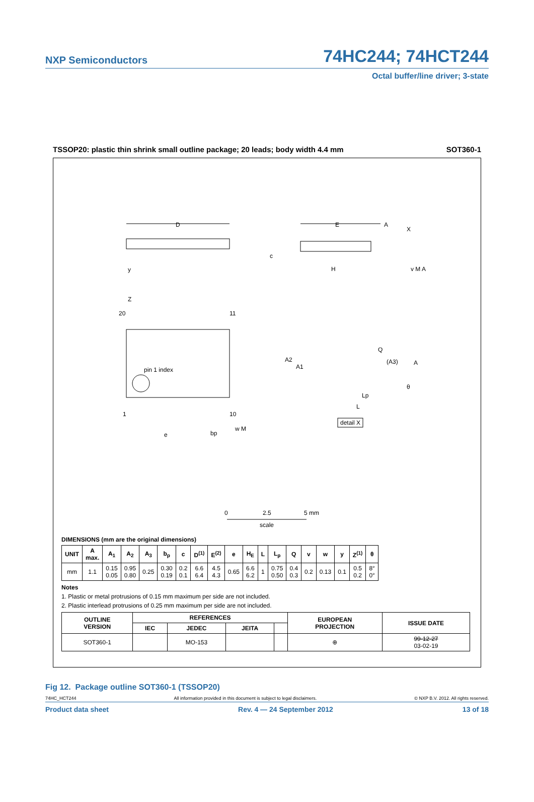NXP Semiconductors
74HC244; 74HCT244
Octal buffer/line driver; 3-state
TSSOP20: plastic thin shrink small outline package; 20 leads; body width 4.4 mm SOT360-1
D
pin 1 index
20
11
1
10
E
H
c
Q
(A3)
A
A2
A1
Lp
L
detail X
e
bp
w M
A
X
y
v M A
Z
θ
0
2.5
5 mm
scale
DIMENSIONS (mm are the original dimensions)
| UNIT | A max. | A<sub>1</sub> | A<sub>2</sub> | A<sub>3</sub> | b<sub>p</sub> | c | D<sup>(1)</sup> | E<sup>(2)</sup> | e | H<sub>E</sub> | L | L<sub>p</sub> | Q | v | w | y | Z<sup>(1)</sup> | θ |
| --- | --- | --- | --- | --- | --- | --- | --- | --- | --- | --- | --- | --- | --- | --- | --- | --- | --- | --- |
| mm | 1.1 | 0.15 0.05 | 0.95 0.80 | 0.25 | 0.30 0.19 | 0.2 0.1 | 6.6 6.4 | 4.5 4.3 | 0.65 | 6.6 6.2 | 1 | 0.75 0.50 | 0.4 0.3 | 0.2 | 0.13 | 0.1 | 0.5 0.2 | 8° 0° |
Notes
1. Plastic or metal protrusions of 0.15 mm maximum per side are not included.
2. Plastic interlead protrusions of 0.25 mm maximum per side are not included.
| OUTLINE VERSION | REFERENCES | | | | EUROPEAN PROJECTION | ISSUE DATE |
| --- | --- | --- | --- | --- | --- | --- |
| | IEC | JEDEC | JEITA | | | |
| SOT360-1 | | MO-153 | | | ⊕ | 99-12-27 03-02-19 |
Fig 12. Package outline SOT360-1 (TSSOP20)
74HC_HCT244 All information provided in this document is subject to legal disclaimers. © NXP B.V. 2012. All rights reserved.
Product data sheet Rev. 4 — 24 September 2012 13 of 18